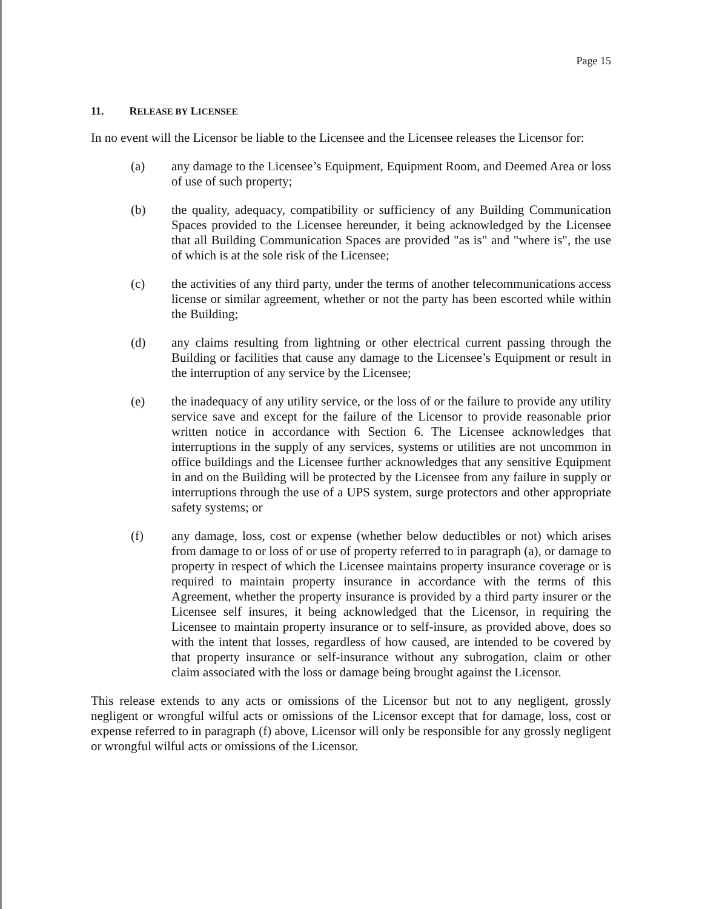Page 15
11. RELEASE BY LICENSEE
In no event will the Licensor be liable to the Licensee and the Licensee releases the Licensor for:
(a) any damage to the Licensee’s Equipment, Equipment Room, and Deemed Area or loss of use of such property;
(b) the quality, adequacy, compatibility or sufficiency of any Building Communication Spaces provided to the Licensee hereunder, it being acknowledged by the Licensee that all Building Communication Spaces are provided "as is" and "where is", the use of which is at the sole risk of the Licensee;
(c) the activities of any third party, under the terms of another telecommunications access license or similar agreement, whether or not the party has been escorted while within the Building;
(d) any claims resulting from lightning or other electrical current passing through the Building or facilities that cause any damage to the Licensee’s Equipment or result in the interruption of any service by the Licensee;
(e) the inadequacy of any utility service, or the loss of or the failure to provide any utility service save and except for the failure of the Licensor to provide reasonable prior written notice in accordance with Section 6. The Licensee acknowledges that interruptions in the supply of any services, systems or utilities are not uncommon in office buildings and the Licensee further acknowledges that any sensitive Equipment in and on the Building will be protected by the Licensee from any failure in supply or interruptions through the use of a UPS system, surge protectors and other appropriate safety systems; or
(f) any damage, loss, cost or expense (whether below deductibles or not) which arises from damage to or loss of or use of property referred to in paragraph (a), or damage to property in respect of which the Licensee maintains property insurance coverage or is required to maintain property insurance in accordance with the terms of this Agreement, whether the property insurance is provided by a third party insurer or the Licensee self insures, it being acknowledged that the Licensor, in requiring the Licensee to maintain property insurance or to self-insure, as provided above, does so with the intent that losses, regardless of how caused, are intended to be covered by that property insurance or self-insurance without any subrogation, claim or other claim associated with the loss or damage being brought against the Licensor.
This release extends to any acts or omissions of the Licensor but not to any negligent, grossly negligent or wrongful wilful acts or omissions of the Licensor except that for damage, loss, cost or expense referred to in paragraph (f) above, Licensor will only be responsible for any grossly negligent or wrongful wilful acts or omissions of the Licensor.